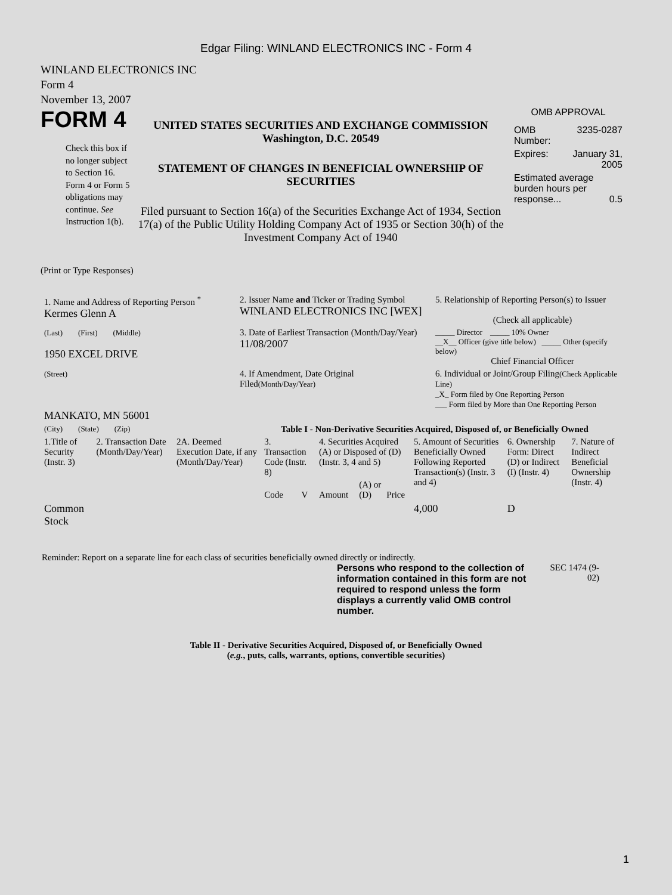Edgar Filing: WINLAND ELECTRONICS INC - Form 4
WINLAND ELECTRONICS INC
Form 4
November 13, 2007
FORM 4
Check this box if no longer subject to Section 16. Form 4 or Form 5 obligations may continue. See Instruction 1(b).
UNITED STATES SECURITIES AND EXCHANGE COMMISSION
Washington, D.C. 20549
STATEMENT OF CHANGES IN BENEFICIAL OWNERSHIP OF SECURITIES
Filed pursuant to Section 16(a) of the Securities Exchange Act of 1934, Section 17(a) of the Public Utility Holding Company Act of 1935 or Section 30(h) of the Investment Company Act of 1940
OMB APPROVAL
| OMB Number: | 3235-0287 |
| Expires: | January 31, 2005 |
| Estimated average burden hours per response... 0.5 | |
(Print or Type Responses)
| 1. Name and Address of Reporting Person <sup>*</sup> Kermes Glenn A | 2. Issuer Name and Ticker or Trading Symbol WINLAND ELECTRONICS INC [WEX] | 5. Relationship of Reporting Person(s) to Issuer (Check all applicable) |
| (Last) (First) (Middle) 1950 EXCEL DRIVE | 3. Date of Earliest Transaction (Month/Day/Year) 11/08/2007 | _____ Director _____ 10% Owner __X__ Officer (give title below) _____ Other (specify below) Chief Financial Officer |
| (Street) MANKATO, MN 56001 | 4. If Amendment, Date Original Filed (Month/Day/Year) | 6. Individual or Joint/Group Filing (Check Applicable Line) _X_ Form filed by One Reporting Person ___ Form filed by More than One Reporting Person |
| (City) (State) (Zip) | Table I - Non-Derivative Securities Acquired, Disposed of, or Beneficially Owned | |
| 1.Title of Security (Instr. 3) | 2. Transaction Date (Month/Day/Year) | 2A. Deemed Execution Date, if any (Month/Day/Year) | 3. Transaction Code (Instr. 8) | | 4. Securities Acquired (A) or Disposed of (D) (Instr. 3, 4 and 5) | | | 5. Amount of Securities Beneficially Owned Following Reported Transaction(s) (Instr. 3 and 4) | 6. Ownership Form: Direct (D) or Indirect (I) (Instr. 4) | 7. Nature of Indirect Beneficial Ownership (Instr. 4) |
| --- | --- | --- | --- | --- | --- | --- | --- | --- | --- | --- |
| | | | Code | V | Amount | (A) or (D) | Price | | | |
| Common Stock | | | | | | | | 4,000 | D | |
Reminder: Report on a separate line for each class of securities beneficially owned directly or indirectly.
Persons who respond to the collection of information contained in this form are not required to respond unless the form displays a currently valid OMB control number.
SEC 1474 (9-02)
Table II - Derivative Securities Acquired, Disposed of, or Beneficially Owned
(e.g., puts, calls, warrants, options, convertible securities)
1